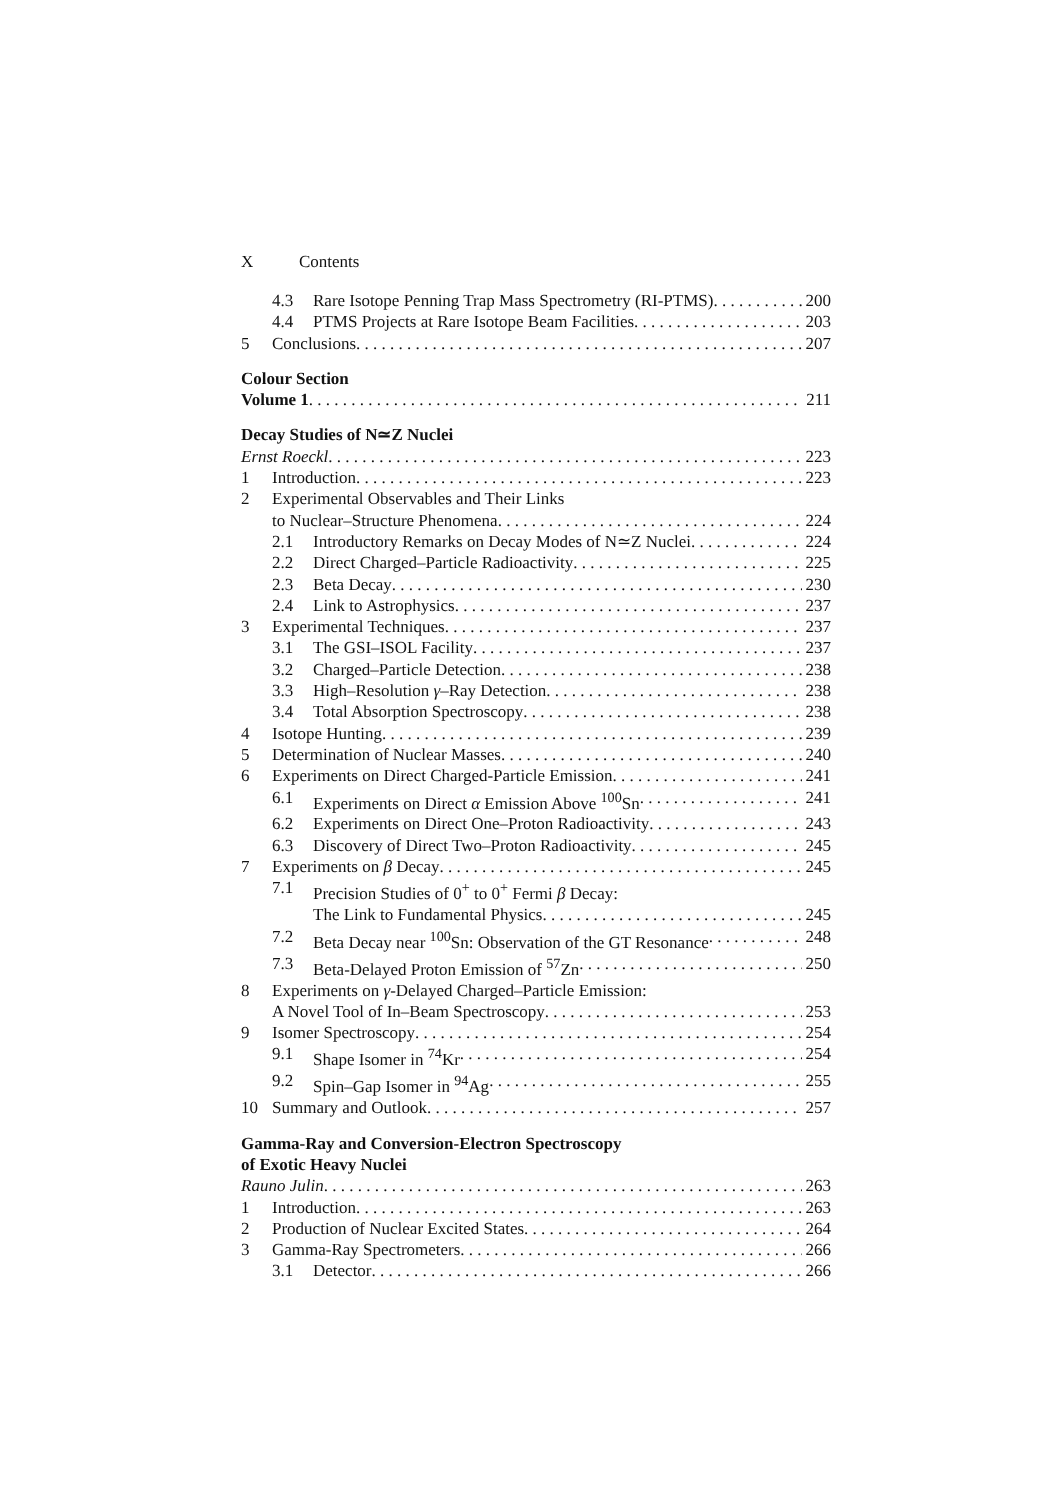X Contents
4.3 Rare Isotope Penning Trap Mass Spectrometry (RI-PTMS) 200
4.4 PTMS Projects at Rare Isotope Beam Facilities 203
5 Conclusions 207
Colour Section
Volume 1 211
Decay Studies of N≃Z Nuclei
Ernst Roeckl 223
1 Introduction 223
2 Experimental Observables and Their Links
to Nuclear–Structure Phenomena 224
2.1 Introductory Remarks on Decay Modes of N≃Z Nuclei 224
2.2 Direct Charged–Particle Radioactivity 225
2.3 Beta Decay 230
2.4 Link to Astrophysics 237
3 Experimental Techniques 237
3.1 The GSI–ISOL Facility 237
3.2 Charged–Particle Detection 238
3.3 High–Resolution γ–Ray Detection 238
3.4 Total Absorption Spectroscopy 238
4 Isotope Hunting 239
5 Determination of Nuclear Masses 240
6 Experiments on Direct Charged-Particle Emission 241
6.1 Experiments on Direct α Emission Above <sup>100</sup>Sn 241
6.2 Experiments on Direct One–Proton Radioactivity 243
6.3 Discovery of Direct Two–Proton Radioactivity 245
7 Experiments on β Decay 245
7.1 Precision Studies of 0<sup>+</sup> to 0<sup>+</sup> Fermi β Decay:
The Link to Fundamental Physics 245
7.2 Beta Decay near <sup>100</sup>Sn: Observation of the GT Resonance 248
7.3 Beta-Delayed Proton Emission of <sup>57</sup>Zn 250
8 Experiments on γ-Delayed Charged–Particle Emission:
A Novel Tool of In–Beam Spectroscopy 253
9 Isomer Spectroscopy 254
9.1 Shape Isomer in <sup>74</sup>Kr 254
9.2 Spin–Gap Isomer in <sup>94</sup>Ag 255
10 Summary and Outlook 257
Gamma-Ray and Conversion-Electron Spectroscopy
of Exotic Heavy Nuclei
Rauno Julin 263
1 Introduction 263
2 Production of Nuclear Excited States 264
3 Gamma-Ray Spectrometers 266
3.1 Detector 266